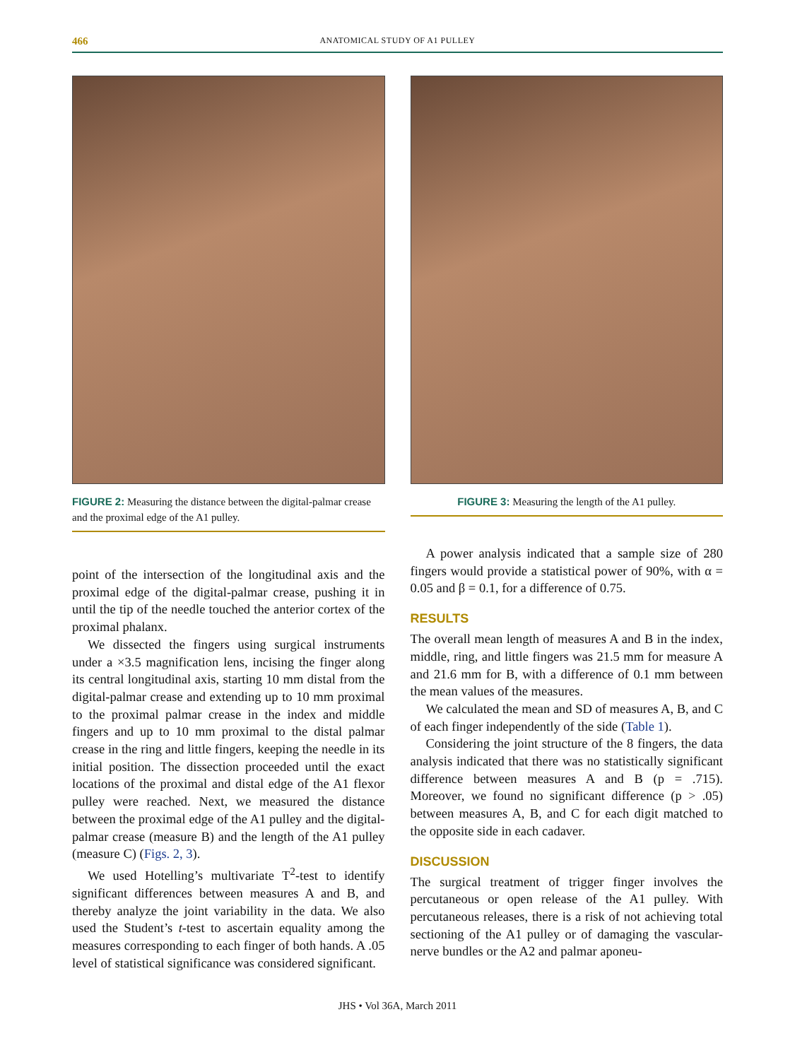466 ANATOMICAL STUDY OF A1 PULLEY
FIGURE 2: Measuring the distance between the digital-palmar crease and the proximal edge of the A1 pulley.
point of the intersection of the longitudinal axis and the proximal edge of the digital-palmar crease, pushing it in until the tip of the needle touched the anterior cortex of the proximal phalanx.
We dissected the fingers using surgical instruments under a ×3.5 magnification lens, incising the finger along its central longitudinal axis, starting 10 mm distal from the digital-palmar crease and extending up to 10 mm proximal to the proximal palmar crease in the index and middle fingers and up to 10 mm proximal to the distal palmar crease in the ring and little fingers, keeping the needle in its initial position. The dissection proceeded until the exact locations of the proximal and distal edge of the A1 flexor pulley were reached. Next, we measured the distance between the proximal edge of the A1 pulley and the digital-palmar crease (measure B) and the length of the A1 pulley (measure C) (Figs. 2, 3).
We used Hotelling’s multivariate T<sup>2</sup>-test to identify significant differences between measures A and B, and thereby analyze the joint variability in the data. We also used the Student’s t-test to ascertain equality among the measures corresponding to each finger of both hands. A .05 level of statistical significance was considered significant.
FIGURE 3: Measuring the length of the A1 pulley.
A power analysis indicated that a sample size of 280 fingers would provide a statistical power of 90%, with α = 0.05 and β = 0.1, for a difference of 0.75.
RESULTS
The overall mean length of measures A and B in the index, middle, ring, and little fingers was 21.5 mm for measure A and 21.6 mm for B, with a difference of 0.1 mm between the mean values of the measures.
We calculated the mean and SD of measures A, B, and C of each finger independently of the side (Table 1).
Considering the joint structure of the 8 fingers, the data analysis indicated that there was no statistically significant difference between measures A and B (p = .715). Moreover, we found no significant difference (p > .05) between measures A, B, and C for each digit matched to the opposite side in each cadaver.
DISCUSSION
The surgical treatment of trigger finger involves the percutaneous or open release of the A1 pulley. With percutaneous releases, there is a risk of not achieving total sectioning of the A1 pulley or of damaging the vascular-nerve bundles or the A2 and palmar aponeu-
JHS • Vol 36A, March 2011